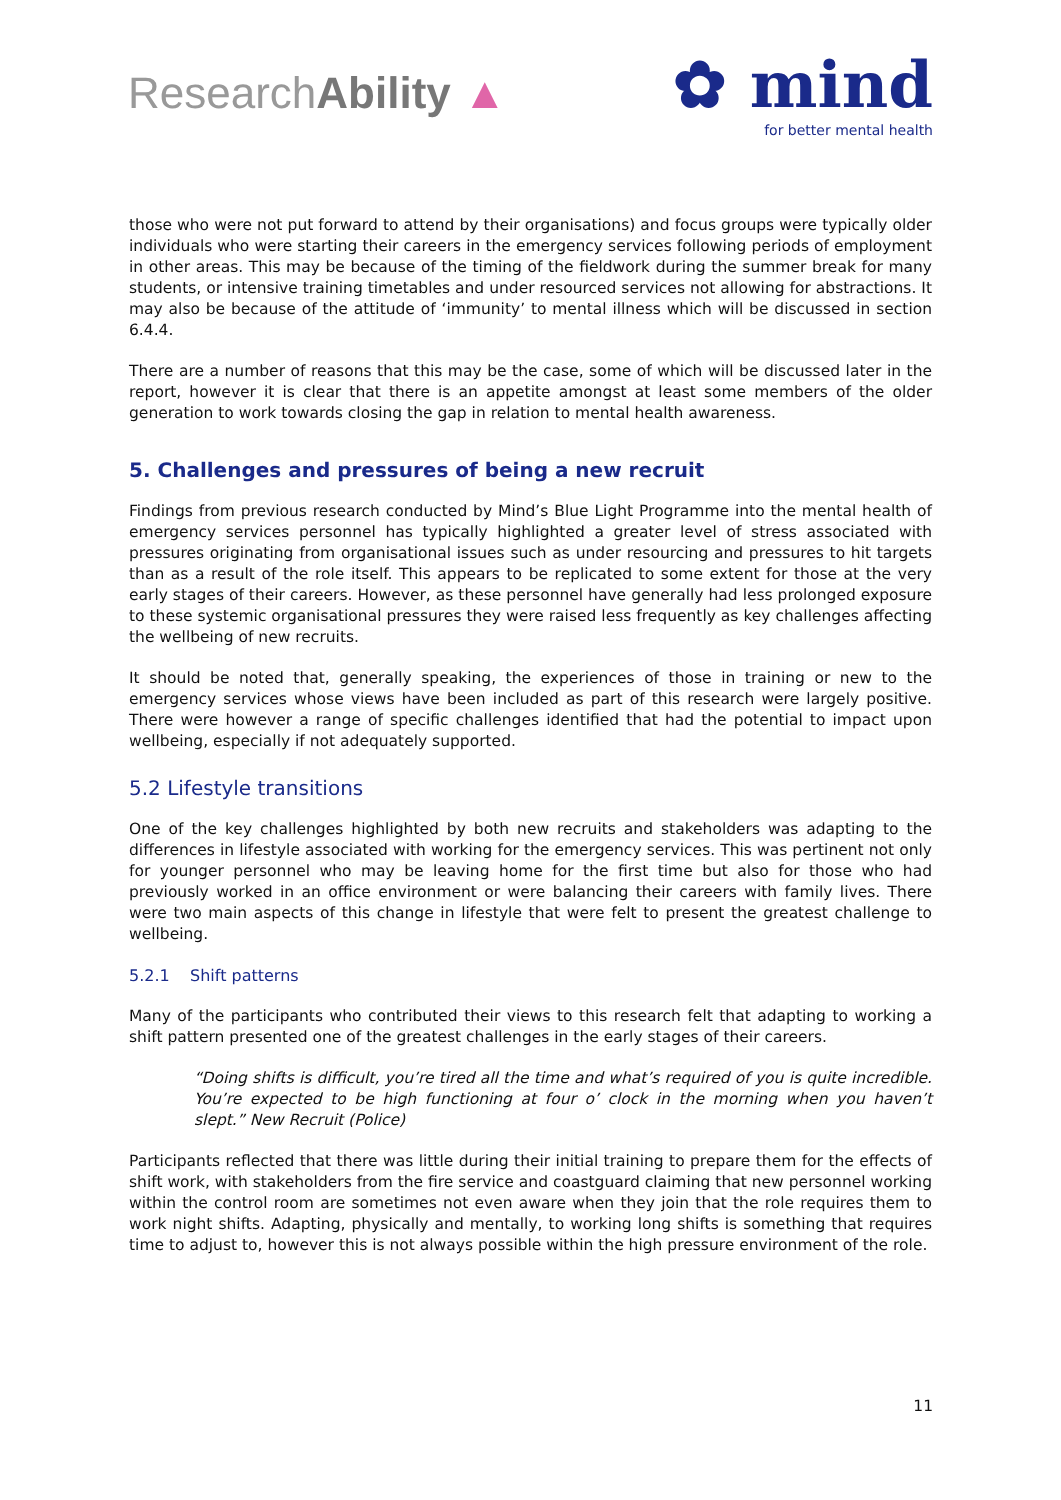ResearchAbility ▲
✿ mind
for better mental health
those who were not put forward to attend by their organisations) and focus groups were typically older individuals who were starting their careers in the emergency services following periods of employment in other areas. This may be because of the timing of the fieldwork during the summer break for many students, or intensive training timetables and under resourced services not allowing for abstractions. It may also be because of the attitude of ‘immunity’ to mental illness which will be discussed in section 6.4.4.
There are a number of reasons that this may be the case, some of which will be discussed later in the report, however it is clear that there is an appetite amongst at least some members of the older generation to work towards closing the gap in relation to mental health awareness.
5. Challenges and pressures of being a new recruit
Findings from previous research conducted by Mind’s Blue Light Programme into the mental health of emergency services personnel has typically highlighted a greater level of stress associated with pressures originating from organisational issues such as under resourcing and pressures to hit targets than as a result of the role itself. This appears to be replicated to some extent for those at the very early stages of their careers. However, as these personnel have generally had less prolonged exposure to these systemic organisational pressures they were raised less frequently as key challenges affecting the wellbeing of new recruits.
It should be noted that, generally speaking, the experiences of those in training or new to the emergency services whose views have been included as part of this research were largely positive. There were however a range of specific challenges identified that had the potential to impact upon wellbeing, especially if not adequately supported.
5.2 Lifestyle transitions
One of the key challenges highlighted by both new recruits and stakeholders was adapting to the differences in lifestyle associated with working for the emergency services. This was pertinent not only for younger personnel who may be leaving home for the first time but also for those who had previously worked in an office environment or were balancing their careers with family lives. There were two main aspects of this change in lifestyle that were felt to present the greatest challenge to wellbeing.
5.2.1 Shift patterns
Many of the participants who contributed their views to this research felt that adapting to working a shift pattern presented one of the greatest challenges in the early stages of their careers.
“Doing shifts is difficult, you’re tired all the time and what’s required of you is quite incredible. You’re expected to be high functioning at four o’ clock in the morning when you haven’t slept.” New Recruit (Police)
Participants reflected that there was little during their initial training to prepare them for the effects of shift work, with stakeholders from the fire service and coastguard claiming that new personnel working within the control room are sometimes not even aware when they join that the role requires them to work night shifts. Adapting, physically and mentally, to working long shifts is something that requires time to adjust to, however this is not always possible within the high pressure environment of the role.
11